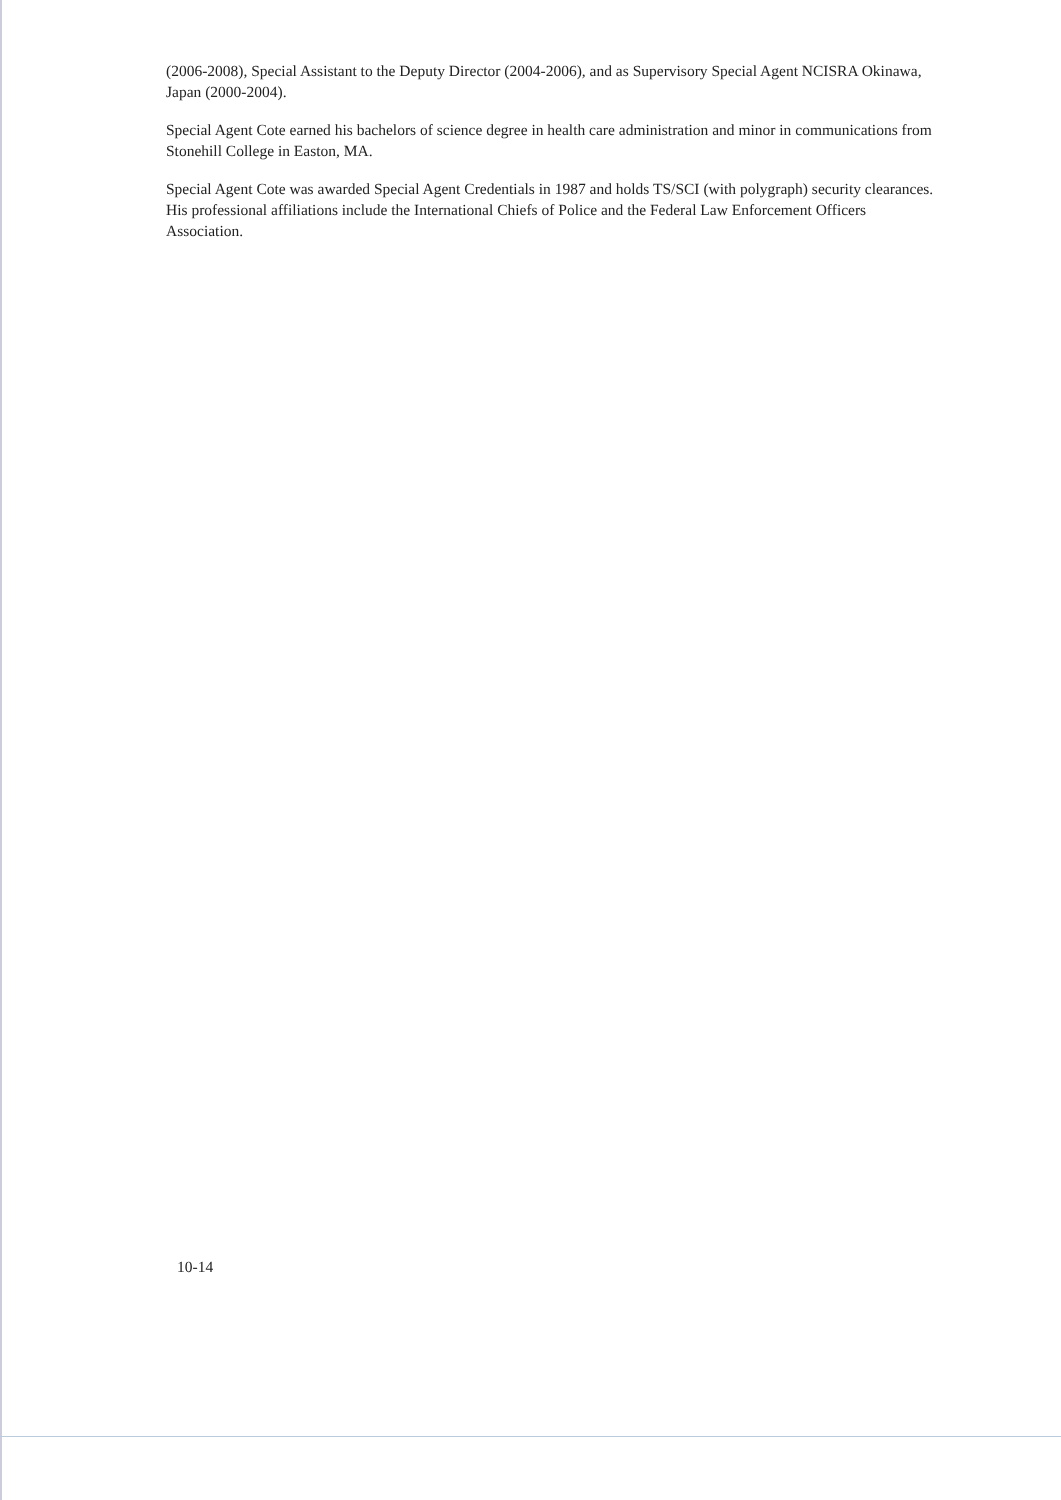(2006-2008), Special Assistant to the Deputy Director (2004-2006), and as Supervisory Special Agent NCISRA Okinawa, Japan (2000-2004).
Special Agent Cote earned his bachelors of science degree in health care administration and minor in communications from Stonehill College in Easton, MA.
Special Agent Cote was awarded Special Agent Credentials in 1987 and holds TS/SCI (with polygraph) security clearances. His professional affiliations include the International Chiefs of Police and the Federal Law Enforcement Officers Association.
10-14